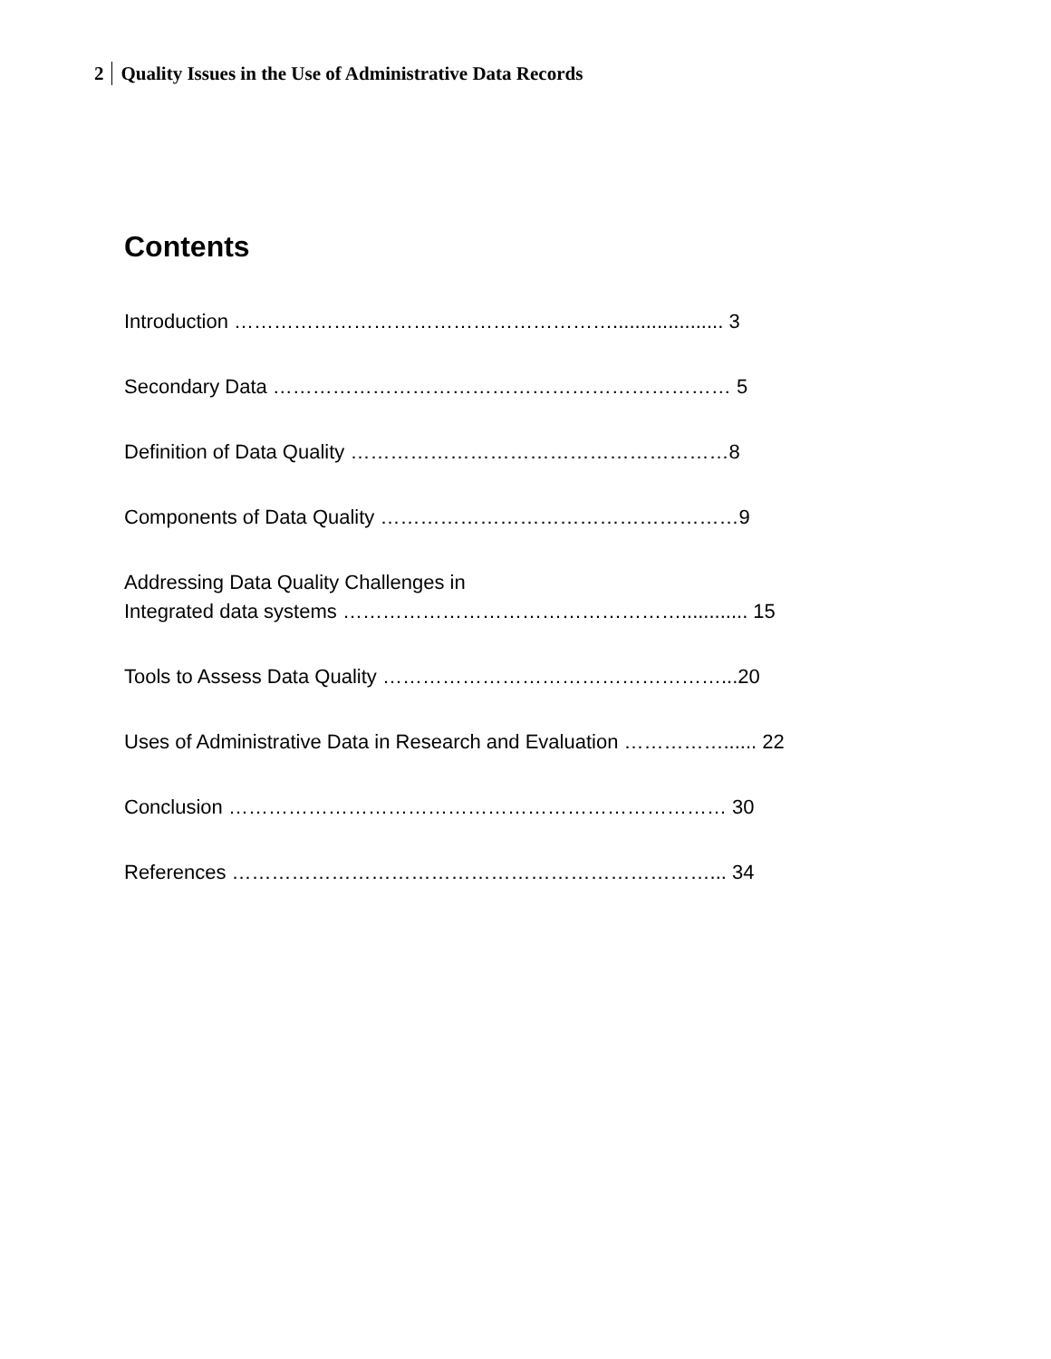2 Quality Issues in the Use of Administrative Data Records
Contents
Introduction ………………………………………………….................... 3
Secondary Data …………………………………………………………… 5
Definition of Data Quality …………………………………………………8
Components of Data Quality ………………………………………………9
Addressing Data Quality Challenges in
Integrated data systems ……………………………………………............ 15
Tools to Assess Data Quality ……………………………………………...20
Uses of Administrative Data in Research and Evaluation ……………...... 22
Conclusion ………………………………………………………………… 30
References ………………………………………………………………... 34